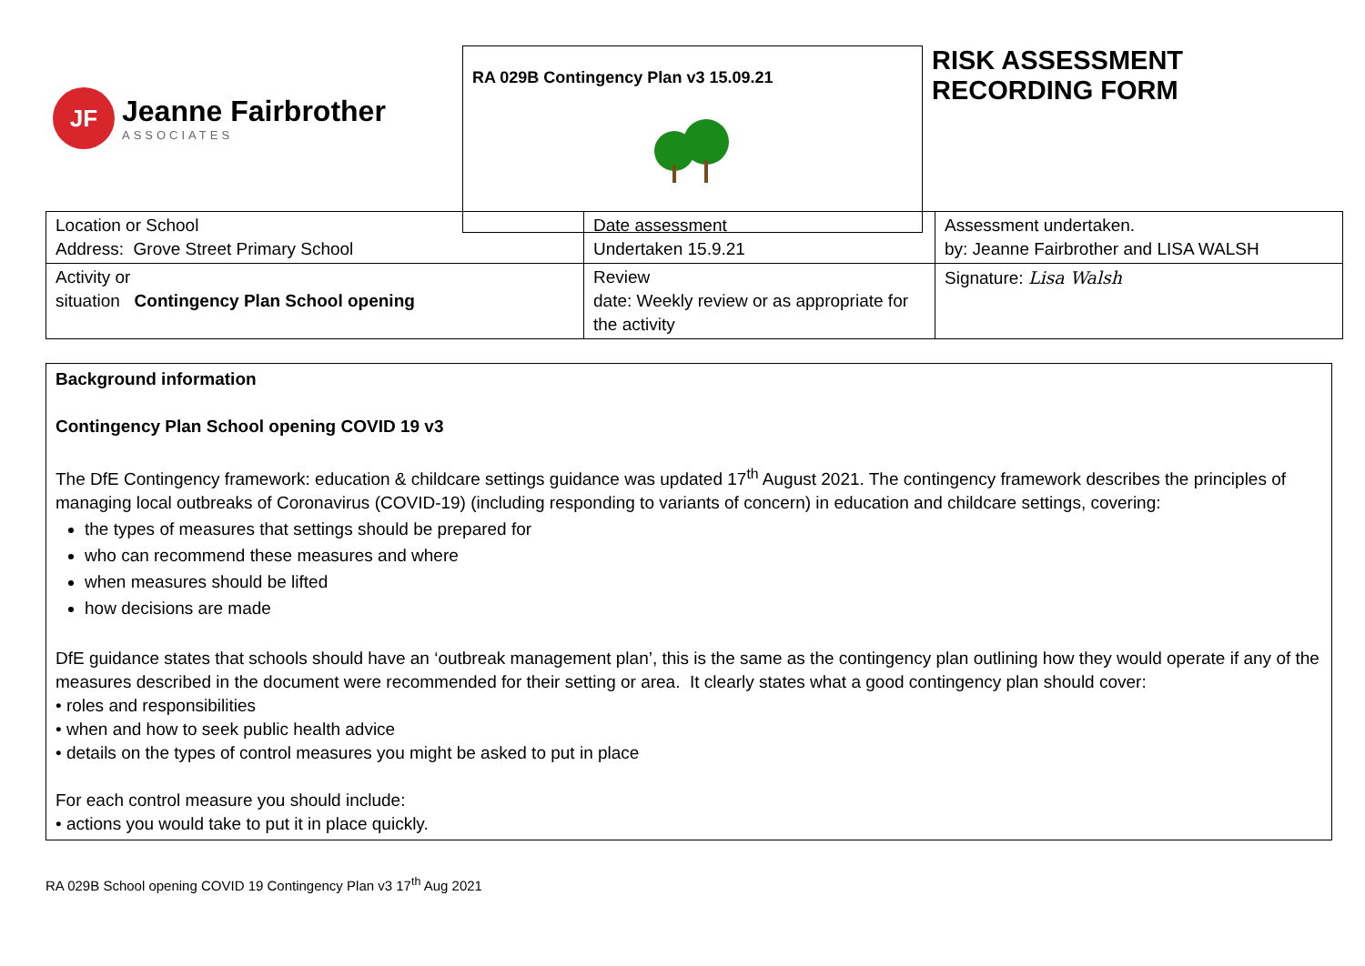JF
Jeanne Fairbrother
ASSOCIATES
RA 029B Contingency Plan v3 15.09.21
RISK ASSESSMENT
RECORDING FORM
| Location or School Address: Grove Street Primary School | Date assessment Undertaken 15.9.21 | Assessment undertaken. by: Jeanne Fairbrother and LISA WALSH |
| Activity or situation Contingency Plan School opening | Review date: Weekly review or as appropriate for the activity | Signature: Lisa Walsh |
Background information
Contingency Plan School opening COVID 19 v3
The DfE Contingency framework: education & childcare settings guidance was updated 17<sup>th</sup> August 2021. The contingency framework describes the principles of managing local outbreaks of Coronavirus (COVID-19) (including responding to variants of concern) in education and childcare settings, covering:
the types of measures that settings should be prepared for
who can recommend these measures and where
when measures should be lifted
how decisions are made
DfE guidance states that schools should have an ‘outbreak management plan’, this is the same as the contingency plan outlining how they would operate if any of the measures described in the document were recommended for their setting or area. It clearly states what a good contingency plan should cover:
• roles and responsibilities
• when and how to seek public health advice
• details on the types of control measures you might be asked to put in place
For each control measure you should include:
• actions you would take to put it in place quickly.
RA 029B School opening COVID 19 Contingency Plan v3 17<sup>th</sup> Aug 2021